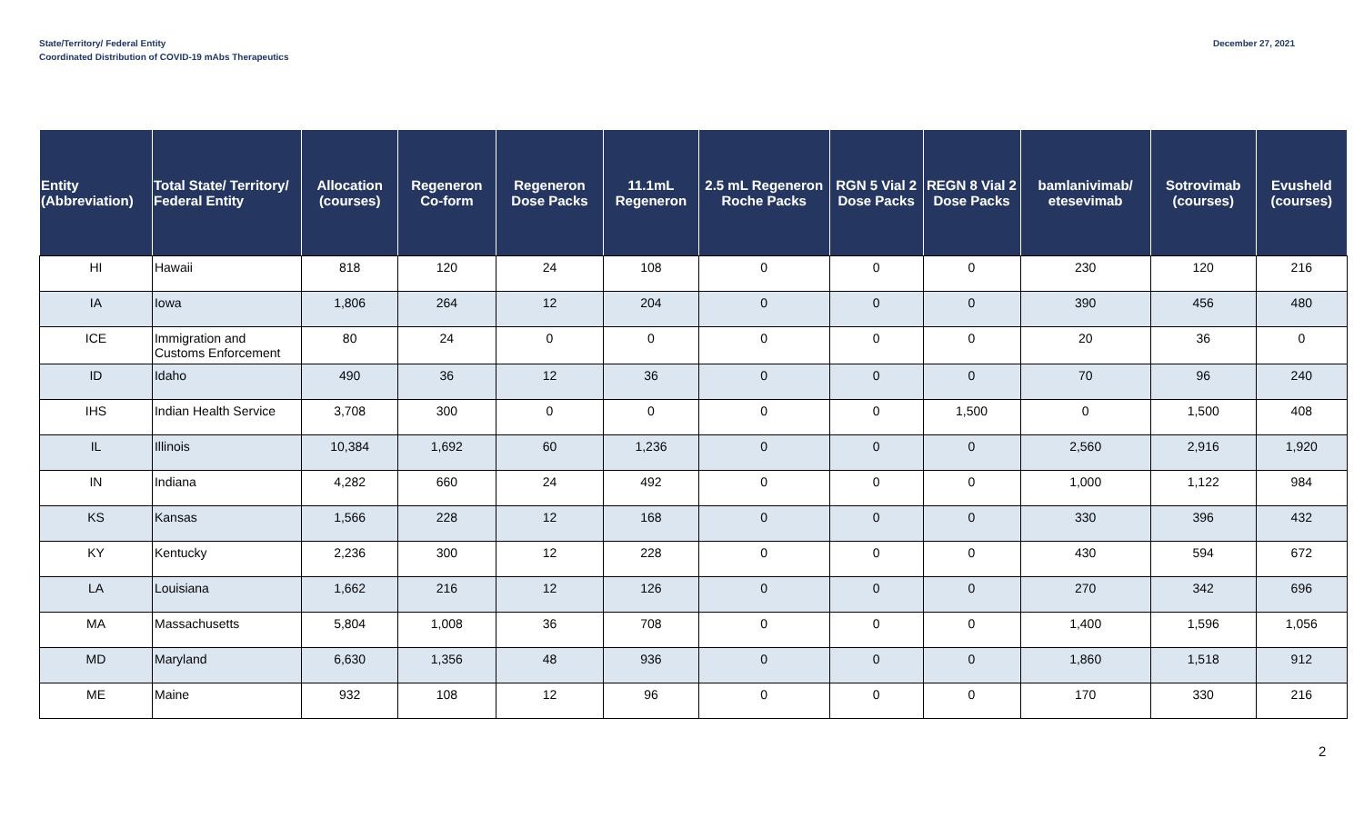State/Territory/ Federal Entity
Coordinated Distribution of COVID-19 mAbs Therapeutics
December 27, 2021
| Entity (Abbreviation) | Total State/ Territory/ Federal Entity | Allocation (courses) | Regeneron Co-form | Regeneron Dose Packs | 11.1mL Regeneron | 2.5 mL Regeneron Roche Packs | RGN 5 Vial 2 Dose Packs | REGN 8 Vial 2 Dose Packs | bamlanivimab/ etesevimab | Sotrovimab (courses) | Evusheld (courses) |
| --- | --- | --- | --- | --- | --- | --- | --- | --- | --- | --- | --- |
| HI | Hawaii | 818 | 120 | 24 | 108 | 0 | 0 | 0 | 230 | 120 | 216 |
| IA | Iowa | 1,806 | 264 | 12 | 204 | 0 | 0 | 0 | 390 | 456 | 480 |
| ICE | Immigration and Customs Enforcement | 80 | 24 | 0 | 0 | 0 | 0 | 0 | 20 | 36 | 0 |
| ID | Idaho | 490 | 36 | 12 | 36 | 0 | 0 | 0 | 70 | 96 | 240 |
| IHS | Indian Health Service | 3,708 | 300 | 0 | 0 | 0 | 0 | 1,500 | 0 | 1,500 | 408 |
| IL | Illinois | 10,384 | 1,692 | 60 | 1,236 | 0 | 0 | 0 | 2,560 | 2,916 | 1,920 |
| IN | Indiana | 4,282 | 660 | 24 | 492 | 0 | 0 | 0 | 1,000 | 1,122 | 984 |
| KS | Kansas | 1,566 | 228 | 12 | 168 | 0 | 0 | 0 | 330 | 396 | 432 |
| KY | Kentucky | 2,236 | 300 | 12 | 228 | 0 | 0 | 0 | 430 | 594 | 672 |
| LA | Louisiana | 1,662 | 216 | 12 | 126 | 0 | 0 | 0 | 270 | 342 | 696 |
| MA | Massachusetts | 5,804 | 1,008 | 36 | 708 | 0 | 0 | 0 | 1,400 | 1,596 | 1,056 |
| MD | Maryland | 6,630 | 1,356 | 48 | 936 | 0 | 0 | 0 | 1,860 | 1,518 | 912 |
| ME | Maine | 932 | 108 | 12 | 96 | 0 | 0 | 0 | 170 | 330 | 216 |
2